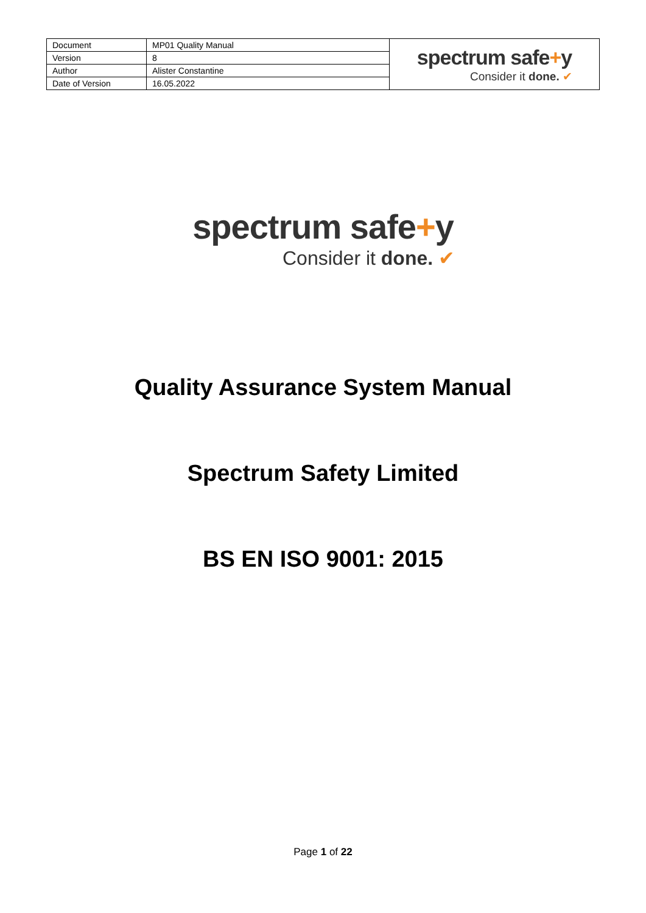| Document | MP01 Quality Manual | spectrum safe + y Consider it done. ✔ |
| Version | 8 | |
| Author | Alister Constantine | |
| Date of Version | 16.05.2022 | |
spectrum safe+y
Consider it done. ✔
Quality Assurance System Manual
Spectrum Safety Limited
BS EN ISO 9001: 2015
Page 1 of 22